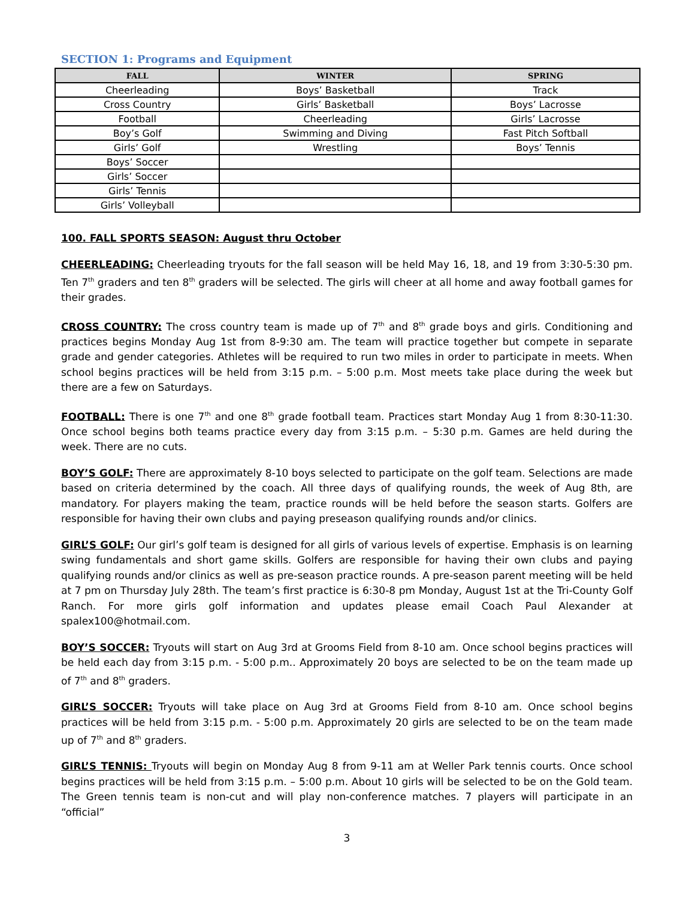SECTION 1: Programs and Equipment
| FALL | WINTER | SPRING |
| --- | --- | --- |
| Cheerleading | Boys’ Basketball | Track |
| Cross Country | Girls’ Basketball | Boys’ Lacrosse |
| Football | Cheerleading | Girls’ Lacrosse |
| Boy’s Golf | Swimming and Diving | Fast Pitch Softball |
| Girls’ Golf | Wrestling | Boys’ Tennis |
| Boys’ Soccer | | |
| Girls’ Soccer | | |
| Girls’ Tennis | | |
| Girls’ Volleyball | | |
100. FALL SPORTS SEASON: August thru October
CHEERLEADING: Cheerleading tryouts for the fall season will be held May 16, 18, and 19 from 3:30-5:30 pm. Ten 7<sup>th</sup> graders and ten 8<sup>th</sup> graders will be selected. The girls will cheer at all home and away football games for their grades.
CROSS COUNTRY: The cross country team is made up of 7<sup>th</sup> and 8<sup>th</sup> grade boys and girls. Conditioning and practices begins Monday Aug 1st from 8-9:30 am. The team will practice together but compete in separate grade and gender categories. Athletes will be required to run two miles in order to participate in meets. When school begins practices will be held from 3:15 p.m. – 5:00 p.m. Most meets take place during the week but there are a few on Saturdays.
FOOTBALL: There is one 7<sup>th</sup> and one 8<sup>th</sup> grade football team. Practices start Monday Aug 1 from 8:30-11:30. Once school begins both teams practice every day from 3:15 p.m. – 5:30 p.m. Games are held during the week. There are no cuts.
BOY’S GOLF: There are approximately 8-10 boys selected to participate on the golf team. Selections are made based on criteria determined by the coach. All three days of qualifying rounds, the week of Aug 8th, are mandatory. For players making the team, practice rounds will be held before the season starts. Golfers are responsible for having their own clubs and paying preseason qualifying rounds and/or clinics.
GIRL’S GOLF: Our girl’s golf team is designed for all girls of various levels of expertise. Emphasis is on learning swing fundamentals and short game skills. Golfers are responsible for having their own clubs and paying qualifying rounds and/or clinics as well as pre-season practice rounds. A pre-season parent meeting will be held at 7 pm on Thursday July 28th. The team’s first practice is 6:30-8 pm Monday, August 1st at the Tri-County Golf Ranch. For more girls golf information and updates please email Coach Paul Alexander at spalex100@hotmail.com.
BOY’S SOCCER: Tryouts will start on Aug 3rd at Grooms Field from 8-10 am. Once school begins practices will be held each day from 3:15 p.m. - 5:00 p.m.. Approximately 20 boys are selected to be on the team made up of 7<sup>th</sup> and 8<sup>th</sup> graders.
GIRL’S SOCCER: Tryouts will take place on Aug 3rd at Grooms Field from 8-10 am. Once school begins practices will be held from 3:15 p.m. - 5:00 p.m. Approximately 20 girls are selected to be on the team made up of 7<sup>th</sup> and 8<sup>th</sup> graders.
GIRL’S TENNIS: Tryouts will begin on Monday Aug 8 from 9-11 am at Weller Park tennis courts. Once school begins practices will be held from 3:15 p.m. – 5:00 p.m. About 10 girls will be selected to be on the Gold team. The Green tennis team is non-cut and will play non-conference matches. 7 players will participate in an “official”
3